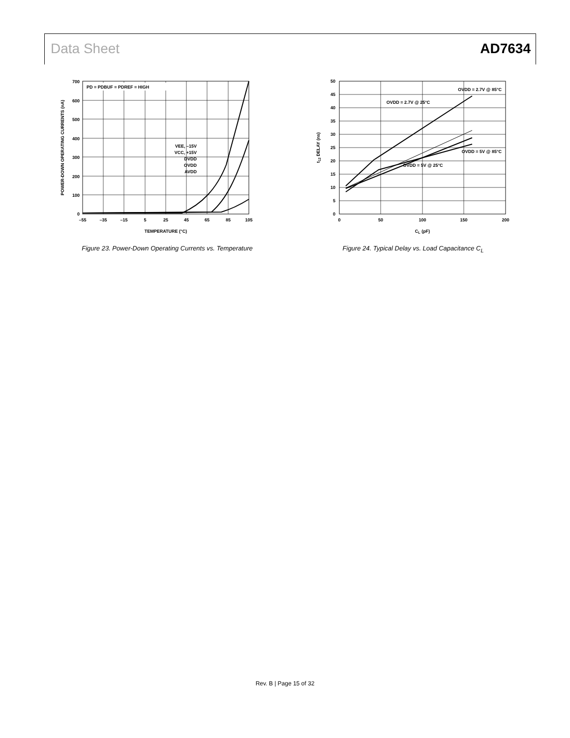Data Sheet AD7634
PD = PDBUF = PDREF = HIGH
VEE, –15V
VCC, +15V
DVDD
OVDD
AVDD
0
100
200
300
400
500
600
700
–55
–35
–15
5
25
45
65
85
105
TEMPERATURE (°C)
POWER-DOWN OPERATING CURRENTS (nA)
Figure 23. Power-Down Operating Currents vs. Temperature
OVDD = 2.7V @ 85°C
OVDD = 2.7V @ 25°C
OVDD = 5V @ 85°C
OVDD = 5V @ 25°C
0
5
10
15
20
25
30
35
40
45
50
0
50
100
150
200
CL (pF)
t12 DELAY (ns)
Figure 24. Typical Delay vs. Load Capacitance C<sub>L</sub>
Rev. B | Page 15 of 32